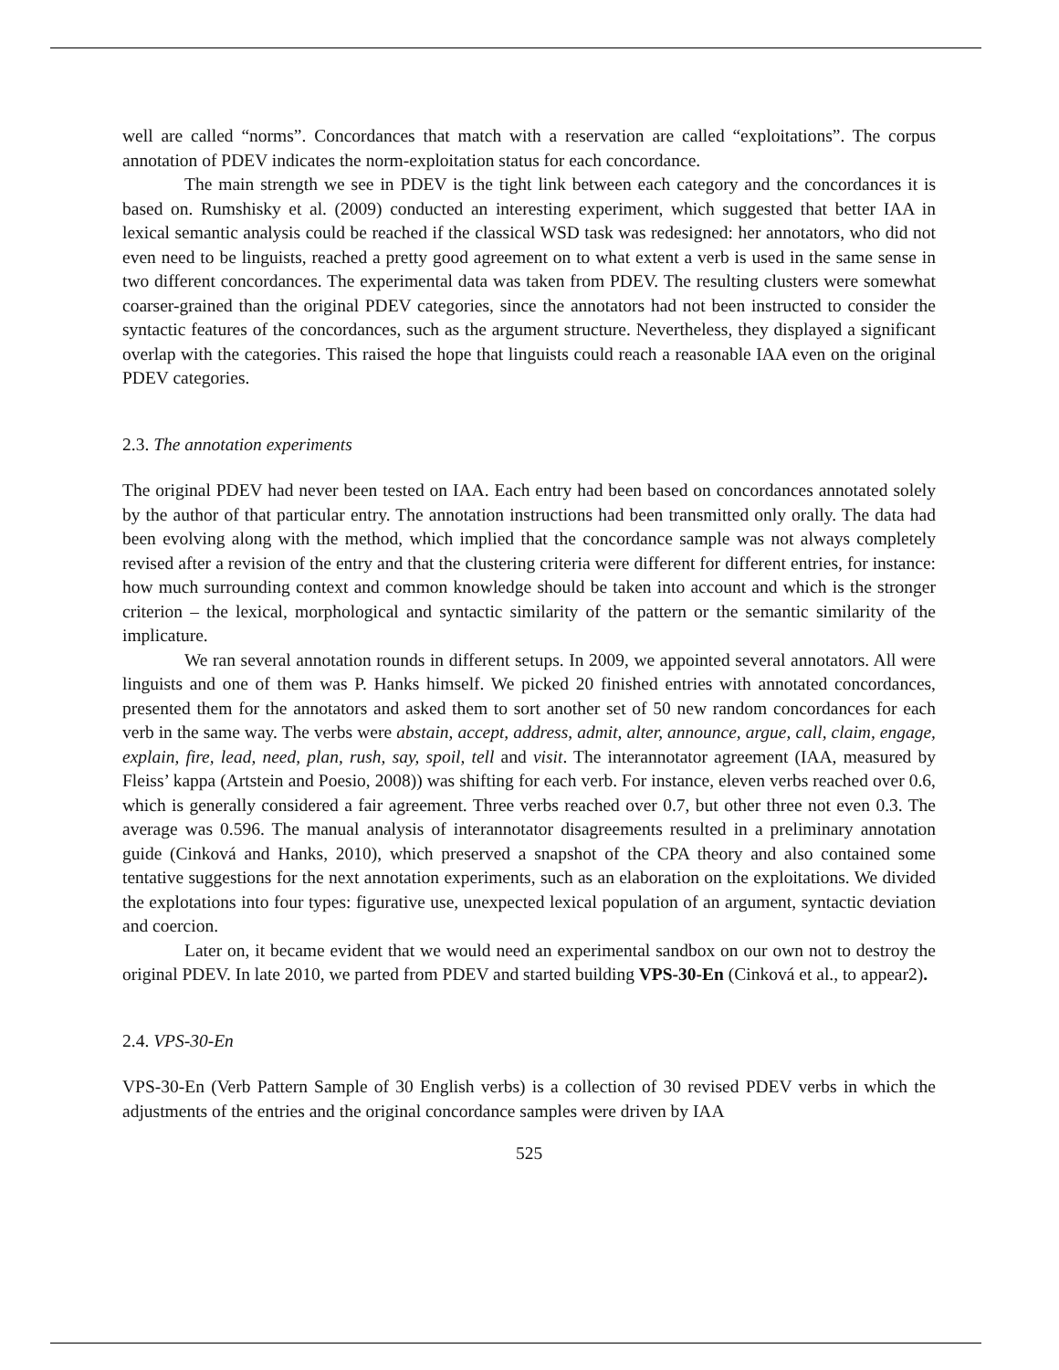well are called “norms”. Concordances that match with a reservation are called “exploitations”. The corpus annotation of PDEV indicates the norm-exploitation status for each concordance.
The main strength we see in PDEV is the tight link between each category and the concordances it is based on. Rumshisky et al. (2009) conducted an interesting experiment, which suggested that better IAA in lexical semantic analysis could be reached if the classical WSD task was redesigned: her annotators, who did not even need to be linguists, reached a pretty good agreement on to what extent a verb is used in the same sense in two different concordances. The experimental data was taken from PDEV. The resulting clusters were somewhat coarser-grained than the original PDEV categories, since the annotators had not been instructed to consider the syntactic features of the concordances, such as the argument structure. Nevertheless, they displayed a significant overlap with the categories. This raised the hope that linguists could reach a reasonable IAA even on the original PDEV categories.
2.3. The annotation experiments
The original PDEV had never been tested on IAA. Each entry had been based on concordances annotated solely by the author of that particular entry. The annotation instructions had been transmitted only orally. The data had been evolving along with the method, which implied that the concordance sample was not always completely revised after a revision of the entry and that the clustering criteria were different for different entries, for instance: how much surrounding context and common knowledge should be taken into account and which is the stronger criterion – the lexical, morphological and syntactic similarity of the pattern or the semantic similarity of the implicature.
We ran several annotation rounds in different setups. In 2009, we appointed several annotators. All were linguists and one of them was P. Hanks himself. We picked 20 finished entries with annotated concordances, presented them for the annotators and asked them to sort another set of 50 new random concordances for each verb in the same way. The verbs were abstain, accept, address, admit, alter, announce, argue, call, claim, engage, explain, fire, lead, need, plan, rush, say, spoil, tell and visit. The interannotator agreement (IAA, measured by Fleiss’ kappa (Artstein and Poesio, 2008)) was shifting for each verb. For instance, eleven verbs reached over 0.6, which is generally considered a fair agreement. Three verbs reached over 0.7, but other three not even 0.3. The average was 0.596. The manual analysis of interannotator disagreements resulted in a preliminary annotation guide (Cinková and Hanks, 2010), which preserved a snapshot of the CPA theory and also contained some tentative suggestions for the next annotation experiments, such as an elaboration on the exploitations. We divided the explotations into four types: figurative use, unexpected lexical population of an argument, syntactic deviation and coercion.
Later on, it became evident that we would need an experimental sandbox on our own not to destroy the original PDEV. In late 2010, we parted from PDEV and started building VPS-30-En (Cinková et al., to appear2).
2.4. VPS-30-En
VPS-30-En (Verb Pattern Sample of 30 English verbs) is a collection of 30 revised PDEV verbs in which the adjustments of the entries and the original concordance samples were driven by IAA
525